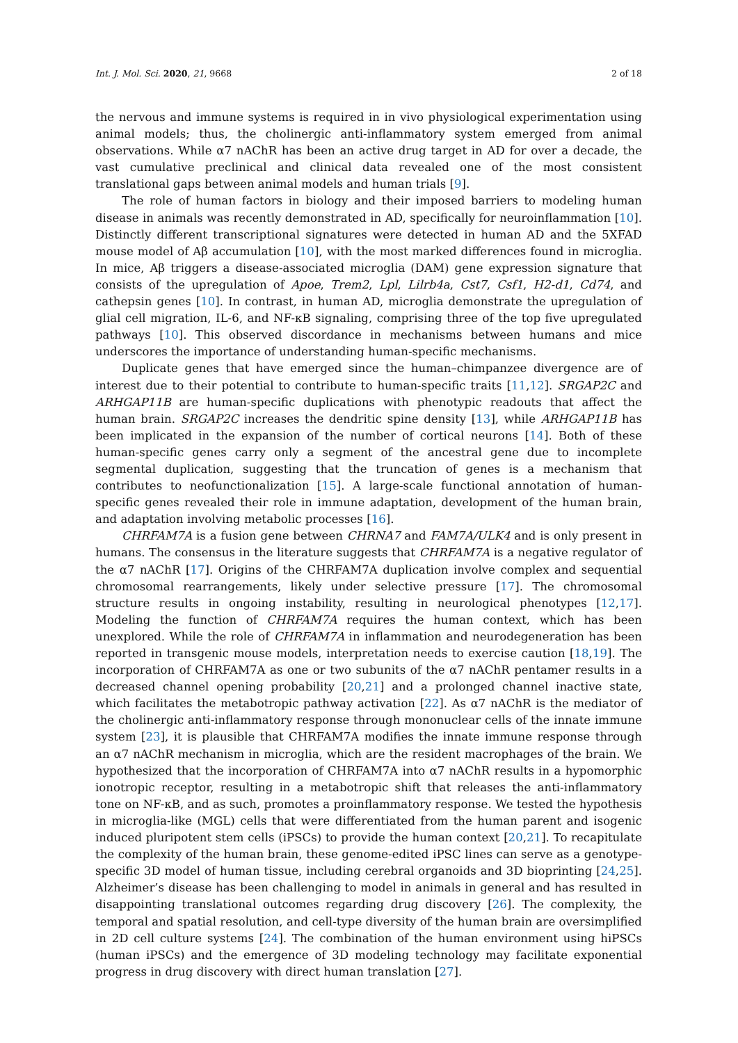Int. J. Mol. Sci. 2020, 21, 9668 2 of 18
the nervous and immune systems is required in in vivo physiological experimentation using animal models; thus, the cholinergic anti-inflammatory system emerged from animal observations. While α7 nAChR has been an active drug target in AD for over a decade, the vast cumulative preclinical and clinical data revealed one of the most consistent translational gaps between animal models and human trials [9].
The role of human factors in biology and their imposed barriers to modeling human disease in animals was recently demonstrated in AD, specifically for neuroinflammation [10]. Distinctly different transcriptional signatures were detected in human AD and the 5XFAD mouse model of Aβ accumulation [10], with the most marked differences found in microglia. In mice, Aβ triggers a disease-associated microglia (DAM) gene expression signature that consists of the upregulation of Apoe, Trem2, Lpl, Lilrb4a, Cst7, Csf1, H2-d1, Cd74, and cathepsin genes [10]. In contrast, in human AD, microglia demonstrate the upregulation of glial cell migration, IL-6, and NF-κB signaling, comprising three of the top five upregulated pathways [10]. This observed discordance in mechanisms between humans and mice underscores the importance of understanding human-specific mechanisms.
Duplicate genes that have emerged since the human–chimpanzee divergence are of interest due to their potential to contribute to human-specific traits [11,12]. SRGAP2C and ARHGAP11B are human-specific duplications with phenotypic readouts that affect the human brain. SRGAP2C increases the dendritic spine density [13], while ARHGAP11B has been implicated in the expansion of the number of cortical neurons [14]. Both of these human-specific genes carry only a segment of the ancestral gene due to incomplete segmental duplication, suggesting that the truncation of genes is a mechanism that contributes to neofunctionalization [15]. A large-scale functional annotation of human-specific genes revealed their role in immune adaptation, development of the human brain, and adaptation involving metabolic processes [16].
CHRFAM7A is a fusion gene between CHRNA7 and FAM7A/ULK4 and is only present in humans. The consensus in the literature suggests that CHRFAM7A is a negative regulator of the α7 nAChR [17]. Origins of the CHRFAM7A duplication involve complex and sequential chromosomal rearrangements, likely under selective pressure [17]. The chromosomal structure results in ongoing instability, resulting in neurological phenotypes [12,17]. Modeling the function of CHRFAM7A requires the human context, which has been unexplored. While the role of CHRFAM7A in inflammation and neurodegeneration has been reported in transgenic mouse models, interpretation needs to exercise caution [18,19]. The incorporation of CHRFAM7A as one or two subunits of the α7 nAChR pentamer results in a decreased channel opening probability [20,21] and a prolonged channel inactive state, which facilitates the metabotropic pathway activation [22]. As α7 nAChR is the mediator of the cholinergic anti-inflammatory response through mononuclear cells of the innate immune system [23], it is plausible that CHRFAM7A modifies the innate immune response through an α7 nAChR mechanism in microglia, which are the resident macrophages of the brain. We hypothesized that the incorporation of CHRFAM7A into α7 nAChR results in a hypomorphic ionotropic receptor, resulting in a metabotropic shift that releases the anti-inflammatory tone on NF-κB, and as such, promotes a proinflammatory response. We tested the hypothesis in microglia-like (MGL) cells that were differentiated from the human parent and isogenic induced pluripotent stem cells (iPSCs) to provide the human context [20,21]. To recapitulate the complexity of the human brain, these genome-edited iPSC lines can serve as a genotype-specific 3D model of human tissue, including cerebral organoids and 3D bioprinting [24,25]. Alzheimer’s disease has been challenging to model in animals in general and has resulted in disappointing translational outcomes regarding drug discovery [26]. The complexity, the temporal and spatial resolution, and cell-type diversity of the human brain are oversimplified in 2D cell culture systems [24]. The combination of the human environment using hiPSCs (human iPSCs) and the emergence of 3D modeling technology may facilitate exponential progress in drug discovery with direct human translation [27].